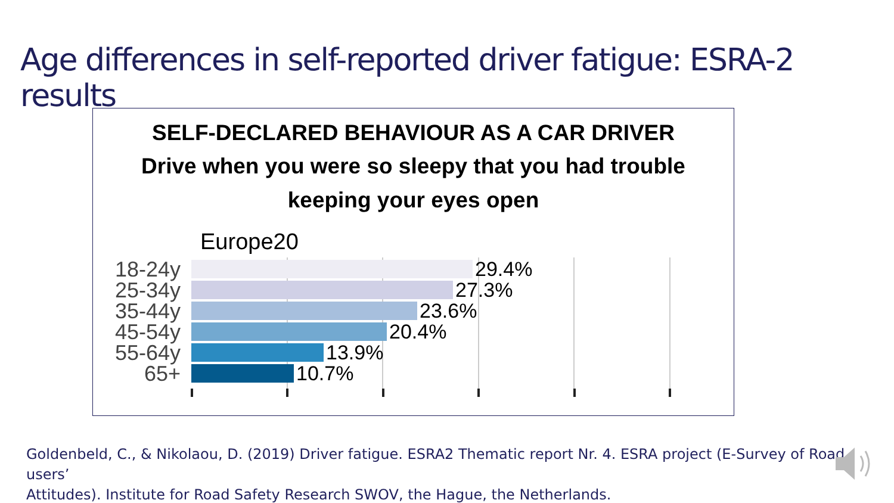Age differences in self-reported driver fatigue: ESRA-2 results
SELF-DECLARED BEHAVIOUR AS A CAR DRIVER
Drive when you were so sleepy that you had trouble
keeping your eyes open
Europe20
18-24y 29.4%
25-34y 27.3%
35-44y 23.6%
45-54y 20.4%
55-64y 13.9%
65+ 10.7%
Goldenbeld, C., & Nikolaou, D. (2019) Driver fatigue. ESRA2 Thematic report Nr. 4. ESRA project (E-Survey of Road users’
Attitudes). Institute for Road Safety Research SWOV, the Hague, the Netherlands.